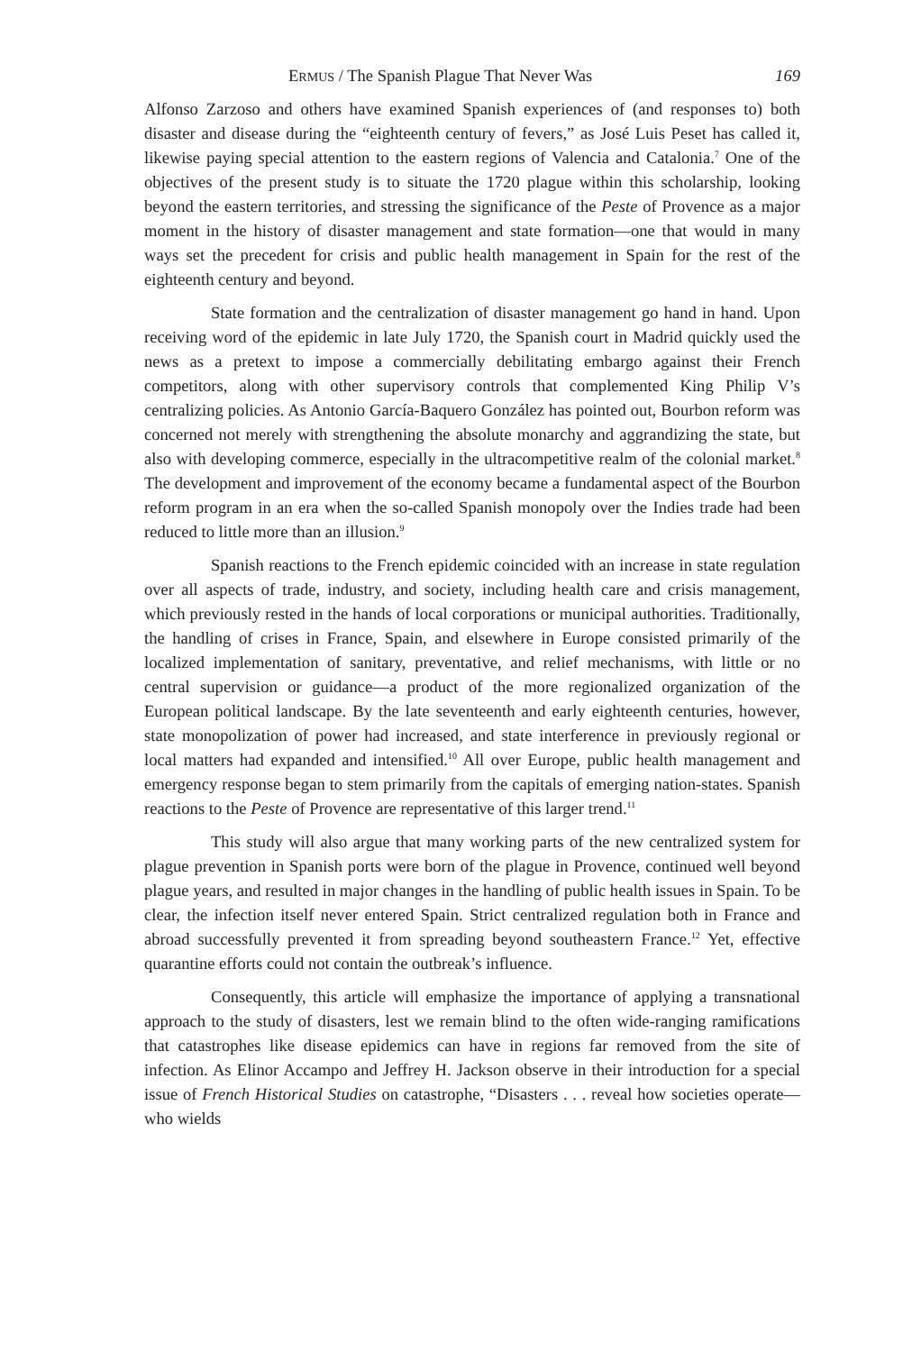ERMUS / The Spanish Plague That Never Was 169
Alfonso Zarzoso and others have examined Spanish experiences of (and responses to) both disaster and disease during the “eighteenth century of fevers,” as José Luis Peset has called it, likewise paying special attention to the eastern regions of Valencia and Catalonia.<sup>7</sup> One of the objectives of the present study is to situate the 1720 plague within this scholarship, looking beyond the eastern territories, and stressing the significance of the Peste of Provence as a major moment in the history of disaster management and state formation—one that would in many ways set the precedent for crisis and public health management in Spain for the rest of the eighteenth century and beyond.
State formation and the centralization of disaster management go hand in hand. Upon receiving word of the epidemic in late July 1720, the Spanish court in Madrid quickly used the news as a pretext to impose a commercially debilitating embargo against their French competitors, along with other supervisory controls that complemented King Philip V’s centralizing policies. As Antonio García-Baquero González has pointed out, Bourbon reform was concerned not merely with strengthening the absolute monarchy and aggrandizing the state, but also with developing commerce, especially in the ultracompetitive realm of the colonial market.<sup>8</sup> The development and improvement of the economy became a fundamental aspect of the Bourbon reform program in an era when the so-called Spanish monopoly over the Indies trade had been reduced to little more than an illusion.<sup>9</sup>
Spanish reactions to the French epidemic coincided with an increase in state regulation over all aspects of trade, industry, and society, including health care and crisis management, which previously rested in the hands of local corporations or municipal authorities. Traditionally, the handling of crises in France, Spain, and elsewhere in Europe consisted primarily of the localized implementation of sanitary, preventative, and relief mechanisms, with little or no central supervision or guidance—a product of the more regionalized organization of the European political landscape. By the late seventeenth and early eighteenth centuries, however, state monopolization of power had increased, and state interference in previously regional or local matters had expanded and intensified.<sup>10</sup> All over Europe, public health management and emergency response began to stem primarily from the capitals of emerging nation-states. Spanish reactions to the Peste of Provence are representative of this larger trend.<sup>11</sup>
This study will also argue that many working parts of the new centralized system for plague prevention in Spanish ports were born of the plague in Provence, continued well beyond plague years, and resulted in major changes in the handling of public health issues in Spain. To be clear, the infection itself never entered Spain. Strict centralized regulation both in France and abroad successfully prevented it from spreading beyond southeastern France.<sup>12</sup> Yet, effective quarantine efforts could not contain the outbreak’s influence.
Consequently, this article will emphasize the importance of applying a transnational approach to the study of disasters, lest we remain blind to the often wide-ranging ramifications that catastrophes like disease epidemics can have in regions far removed from the site of infection. As Elinor Accampo and Jeffrey H. Jackson observe in their introduction for a special issue of French Historical Studies on catastrophe, “Disasters . . . reveal how societies operate—who wields